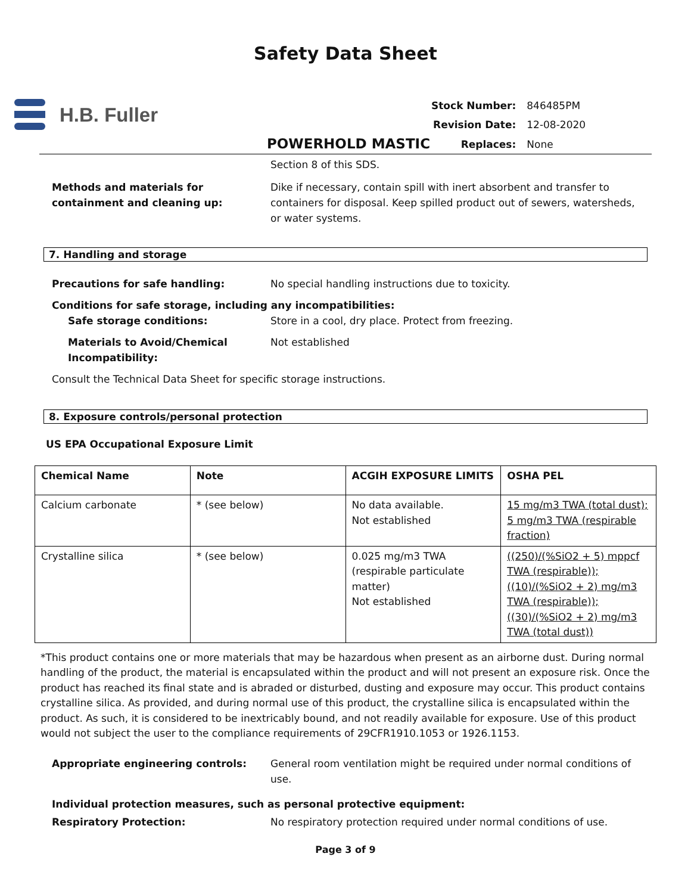Safety Data Sheet
H.B. Fuller
| Stock Number: | 846485PM |
| Revision Date: | 12-08-2020 |
| Replaces: | None |
POWERHOLD MASTIC
Section 8 of this SDS.
Methods and materials for containment and cleaning up:
Dike if necessary, contain spill with inert absorbent and transfer to containers for disposal. Keep spilled product out of sewers, watersheds, or water systems.
7. Handling and storage
Precautions for safe handling: No special handling instructions due to toxicity.
Conditions for safe storage, including any incompatibilities:
Safe storage conditions: Store in a cool, dry place. Protect from freezing.
Materials to Avoid/Chemical Incompatibility:
Not established
Consult the Technical Data Sheet for specific storage instructions.
8. Exposure controls/personal protection
US EPA Occupational Exposure Limit
| Chemical Name | Note | ACGIH EXPOSURE LIMITS | OSHA PEL |
| --- | --- | --- | --- |
| Calcium carbonate | * (see below) | No data available. Not established | 15 mg/m3 TWA (total dust); 5 mg/m3 TWA (respirable fraction) |
| Crystalline silica | * (see below) | 0.025 mg/m3 TWA (respirable particulate matter) Not established | ((250)/(%SiO2 + 5) mppcf TWA (respirable)); ((10)/(%SiO2 + 2) mg/m3 TWA (respirable)); ((30)/(%SiO2 + 2) mg/m3 TWA (total dust)) |
*This product contains one or more materials that may be hazardous when present as an airborne dust. During normal handling of the product, the material is encapsulated within the product and will not present an exposure risk. Once the product has reached its final state and is abraded or disturbed, dusting and exposure may occur. This product contains crystalline silica. As provided, and during normal use of this product, the crystalline silica is encapsulated within the product. As such, it is considered to be inextricably bound, and not readily available for exposure. Use of this product would not subject the user to the compliance requirements of 29CFR1910.1053 or 1926.1153.
Appropriate engineering controls: General room ventilation might be required under normal conditions of use.
Individual protection measures, such as personal protective equipment:
Respiratory Protection: No respiratory protection required under normal conditions of use.
Page 3 of 9